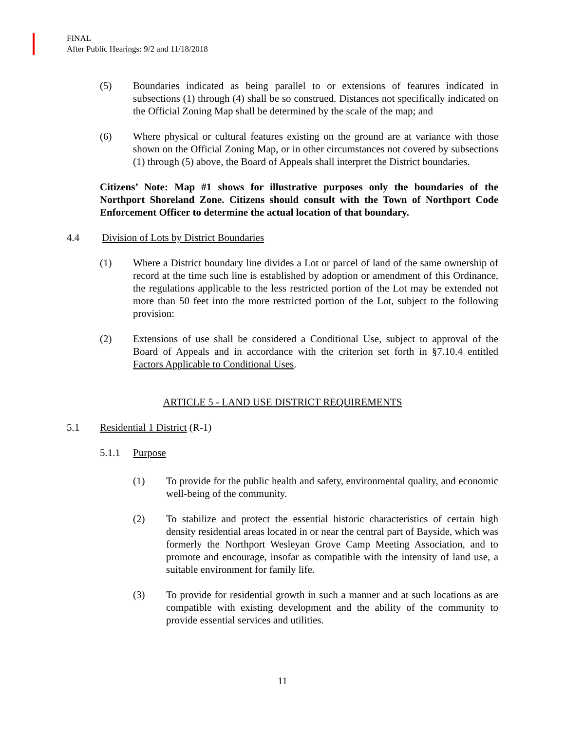FINAL
After Public Hearings: 9/2 and 11/18/2018
(5) Boundaries indicated as being parallel to or extensions of features indicated in subsections (1) through (4) shall be so construed. Distances not specifically indicated on the Official Zoning Map shall be determined by the scale of the map; and
(6) Where physical or cultural features existing on the ground are at variance with those shown on the Official Zoning Map, or in other circumstances not covered by subsections (1) through (5) above, the Board of Appeals shall interpret the District boundaries.
Citizens’ Note: Map #1 shows for illustrative purposes only the boundaries of the Northport Shoreland Zone. Citizens should consult with the Town of Northport Code Enforcement Officer to determine the actual location of that boundary.
4.4 Division of Lots by District Boundaries
(1) Where a District boundary line divides a Lot or parcel of land of the same ownership of record at the time such line is established by adoption or amendment of this Ordinance, the regulations applicable to the less restricted portion of the Lot may be extended not more than 50 feet into the more restricted portion of the Lot, subject to the following provision:
(2) Extensions of use shall be considered a Conditional Use, subject to approval of the Board of Appeals and in accordance with the criterion set forth in §7.10.4 entitled Factors Applicable to Conditional Uses.
ARTICLE 5 - LAND USE DISTRICT REQUIREMENTS
5.1 Residential 1 District (R-1)
5.1.1 Purpose
(1) To provide for the public health and safety, environmental quality, and economic well-being of the community.
(2) To stabilize and protect the essential historic characteristics of certain high density residential areas located in or near the central part of Bayside, which was formerly the Northport Wesleyan Grove Camp Meeting Association, and to promote and encourage, insofar as compatible with the intensity of land use, a suitable environment for family life.
(3) To provide for residential growth in such a manner and at such locations as are compatible with existing development and the ability of the community to provide essential services and utilities.
11